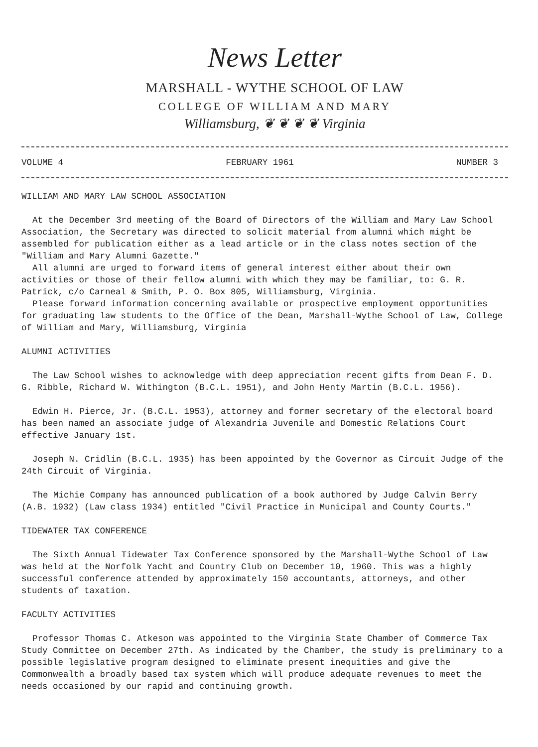News Letter
MARSHALL - WYTHE SCHOOL OF LAW
COLLEGE OF WILLIAM AND MARY
Williamsburg, ❦ ❦ ❦ ❦ Virginia
VOLUME 4 FEBRUARY 1961 NUMBER 3
WILLIAM AND MARY LAW SCHOOL ASSOCIATION
At the December 3rd meeting of the Board of Directors of the William and Mary Law School Association, the Secretary was directed to solicit material from alumni which might be assembled for publication either as a lead article or in the class notes section of the "William and Mary Alumni Gazette."
All alumni are urged to forward items of general interest either about their own activities or those of their fellow alumni with which they may be familiar, to: G. R. Patrick, c/o Carneal & Smith, P. O. Box 805, Williamsburg, Virginia.
Please forward information concerning available or prospective employment opportunities for graduating law students to the Office of the Dean, Marshall-Wythe School of Law, College of William and Mary, Williamsburg, Virginia
ALUMNI ACTIVITIES
The Law School wishes to acknowledge with deep appreciation recent gifts from Dean F. D. G. Ribble, Richard W. Withington (B.C.L. 1951), and John Henty Martin (B.C.L. 1956).
Edwin H. Pierce, Jr. (B.C.L. 1953), attorney and former secretary of the electoral board has been named an associate judge of Alexandria Juvenile and Domestic Relations Court effective January 1st.
Joseph N. Cridlin (B.C.L. 1935) has been appointed by the Governor as Circuit Judge of the 24th Circuit of Virginia.
The Michie Company has announced publication of a book authored by Judge Calvin Berry (A.B. 1932) (Law class 1934) entitled "Civil Practice in Municipal and County Courts."
TIDEWATER TAX CONFERENCE
The Sixth Annual Tidewater Tax Conference sponsored by the Marshall-Wythe School of Law was held at the Norfolk Yacht and Country Club on December 10, 1960. This was a highly successful conference attended by approximately 150 accountants, attorneys, and other students of taxation.
FACULTY ACTIVITIES
Professor Thomas C. Atkeson was appointed to the Virginia State Chamber of Commerce Tax Study Committee on December 27th. As indicated by the Chamber, the study is preliminary to a possible legislative program designed to eliminate present inequities and give the Commonwealth a broadly based tax system which will produce adequate revenues to meet the needs occasioned by our rapid and continuing growth.